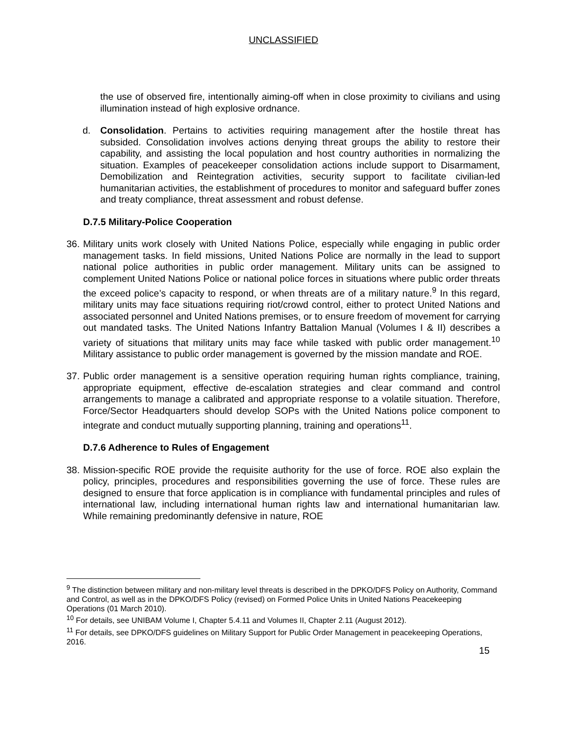UNCLASSIFIED
the use of observed fire, intentionally aiming-off when in close proximity to civilians and using illumination instead of high explosive ordnance.
d. Consolidation. Pertains to activities requiring management after the hostile threat has subsided. Consolidation involves actions denying threat groups the ability to restore their capability, and assisting the local population and host country authorities in normalizing the situation. Examples of peacekeeper consolidation actions include support to Disarmament, Demobilization and Reintegration activities, security support to facilitate civilian-led humanitarian activities, the establishment of procedures to monitor and safeguard buffer zones and treaty compliance, threat assessment and robust defense.
D.7.5 Military-Police Cooperation
36.
Military units work closely with United Nations Police, especially while engaging in public order management tasks. In field missions, United Nations Police are normally in the lead to support national police authorities in public order management. Military units can be assigned to complement United Nations Police or national police forces in situations where public order threats the exceed police’s capacity to respond, or when threats are of a military nature.<sup>9</sup> In this regard, military units may face situations requiring riot/crowd control, either to protect United Nations and associated personnel and United Nations premises, or to ensure freedom of movement for carrying out mandated tasks. The United Nations Infantry Battalion Manual (Volumes I & II) describes a variety of situations that military units may face while tasked with public order management.<sup>10</sup> Military assistance to public order management is governed by the mission mandate and ROE.
37.
Public order management is a sensitive operation requiring human rights compliance, training, appropriate equipment, effective de-escalation strategies and clear command and control arrangements to manage a calibrated and appropriate response to a volatile situation. Therefore, Force/Sector Headquarters should develop SOPs with the United Nations police component to integrate and conduct mutually supporting planning, training and operations<sup>11</sup>.
D.7.6 Adherence to Rules of Engagement
38.
Mission-specific ROE provide the requisite authority for the use of force. ROE also explain the policy, principles, procedures and responsibilities governing the use of force. These rules are designed to ensure that force application is in compliance with fundamental principles and rules of international law, including international human rights law and international humanitarian law. While remaining predominantly defensive in nature, ROE
<sup>9</sup> The distinction between military and non-military level threats is described in the DPKO/DFS Policy on Authority, Command and Control, as well as in the DPKO/DFS Policy (revised) on Formed Police Units in United Nations Peacekeeping Operations (01 March 2010).
<sup>10</sup> For details, see UNIBAM Volume I, Chapter 5.4.11 and Volumes II, Chapter 2.11 (August 2012).
<sup>11</sup> For details, see DPKO/DFS guidelines on Military Support for Public Order Management in peacekeeping Operations, 2016.
15